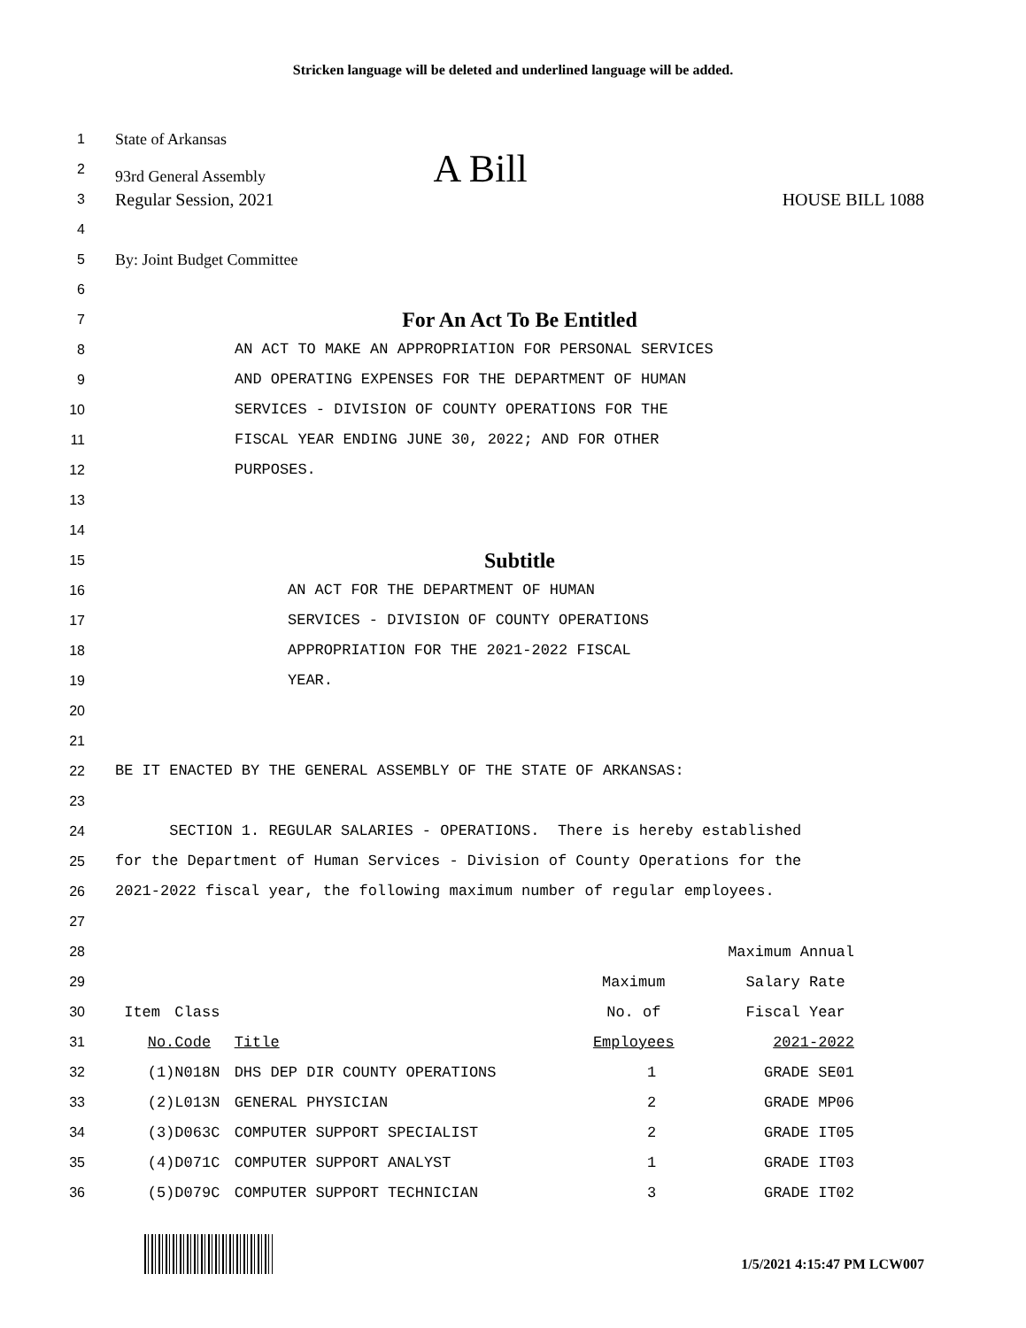Stricken language will be deleted and underlined language will be added.
1 State of Arkansas
2 93rd General Assembly A Bill
3
Regular Session, 2021 HOUSE BILL 1088
4
5 By: Joint Budget Committee
6
7
For An Act To Be Entitled
8 AN ACT TO MAKE AN APPROPRIATION FOR PERSONAL SERVICES
9 AND OPERATING EXPENSES FOR THE DEPARTMENT OF HUMAN
10 SERVICES - DIVISION OF COUNTY OPERATIONS FOR THE
11 FISCAL YEAR ENDING JUNE 30, 2022; AND FOR OTHER
12 PURPOSES.
13
14
15
Subtitle
16 AN ACT FOR THE DEPARTMENT OF HUMAN
17 SERVICES - DIVISION OF COUNTY OPERATIONS
18 APPROPRIATION FOR THE 2021-2022 FISCAL
19 YEAR.
20
21
22 BE IT ENACTED BY THE GENERAL ASSEMBLY OF THE STATE OF ARKANSAS:
23
24 SECTION 1. REGULAR SALARIES - OPERATIONS. There is hereby established
25 for the Department of Human Services - Division of County Operations for the
26 2021-2022 fiscal year, the following maximum number of regular employees.
27
28
29
30
31
32
33
34
35
36
| | | | | Maximum Annual |
| --- | --- | --- | --- | --- |
| | | | Maximum | Salary Rate |
| Item | Class | | No. of | Fiscal Year |
| No. | Code | Title | Employees | 2021-2022 |
| (1) | N018N | DHS DEP DIR COUNTY OPERATIONS | 1 | GRADE SE01 |
| (2) | L013N | GENERAL PHYSICIAN | 2 | GRADE MP06 |
| (3) | D063C | COMPUTER SUPPORT SPECIALIST | 2 | GRADE IT05 |
| (4) | D071C | COMPUTER SUPPORT ANALYST | 1 | GRADE IT03 |
| (5) | D079C | COMPUTER SUPPORT TECHNICIAN | 3 | GRADE IT02 |
1/5/2021 4:15:47 PM LCW007